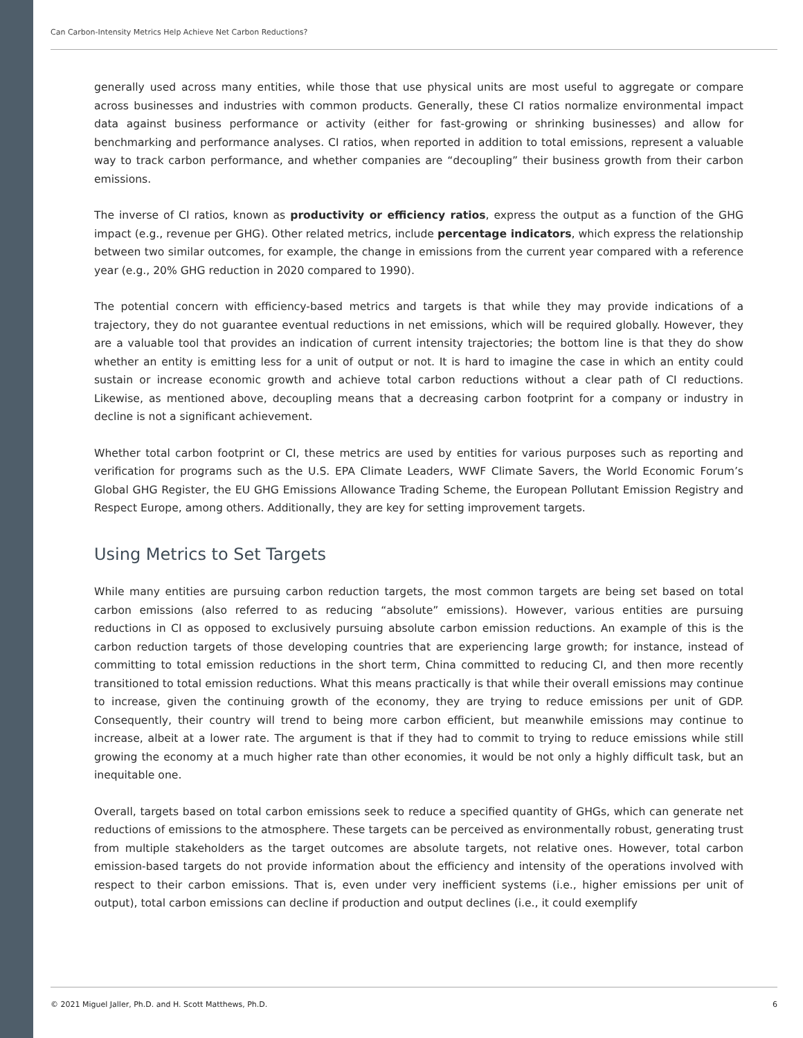Can Carbon-Intensity Metrics Help Achieve Net Carbon Reductions?
generally used across many entities, while those that use physical units are most useful to aggregate or compare across businesses and industries with common products. Generally, these CI ratios normalize environmental impact data against business performance or activity (either for fast-growing or shrinking businesses) and allow for benchmarking and performance analyses. CI ratios, when reported in addition to total emissions, represent a valuable way to track carbon performance, and whether companies are “decoupling” their business growth from their carbon emissions.
The inverse of CI ratios, known as productivity or efficiency ratios, express the output as a function of the GHG impact (e.g., revenue per GHG). Other related metrics, include percentage indicators, which express the relationship between two similar outcomes, for example, the change in emissions from the current year compared with a reference year (e.g., 20% GHG reduction in 2020 compared to 1990).
The potential concern with efficiency-based metrics and targets is that while they may provide indications of a trajectory, they do not guarantee eventual reductions in net emissions, which will be required globally. However, they are a valuable tool that provides an indication of current intensity trajectories; the bottom line is that they do show whether an entity is emitting less for a unit of output or not. It is hard to imagine the case in which an entity could sustain or increase economic growth and achieve total carbon reductions without a clear path of CI reductions. Likewise, as mentioned above, decoupling means that a decreasing carbon footprint for a company or industry in decline is not a significant achievement.
Whether total carbon footprint or CI, these metrics are used by entities for various purposes such as reporting and verification for programs such as the U.S. EPA Climate Leaders, WWF Climate Savers, the World Economic Forum’s Global GHG Register, the EU GHG Emissions Allowance Trading Scheme, the European Pollutant Emission Registry and Respect Europe, among others. Additionally, they are key for setting improvement targets.
Using Metrics to Set Targets
While many entities are pursuing carbon reduction targets, the most common targets are being set based on total carbon emissions (also referred to as reducing “absolute” emissions). However, various entities are pursuing reductions in CI as opposed to exclusively pursuing absolute carbon emission reductions. An example of this is the carbon reduction targets of those developing countries that are experiencing large growth; for instance, instead of committing to total emission reductions in the short term, China committed to reducing CI, and then more recently transitioned to total emission reductions. What this means practically is that while their overall emissions may continue to increase, given the continuing growth of the economy, they are trying to reduce emissions per unit of GDP. Consequently, their country will trend to being more carbon efficient, but meanwhile emissions may continue to increase, albeit at a lower rate. The argument is that if they had to commit to trying to reduce emissions while still growing the economy at a much higher rate than other economies, it would be not only a highly difficult task, but an inequitable one.
Overall, targets based on total carbon emissions seek to reduce a specified quantity of GHGs, which can generate net reductions of emissions to the atmosphere. These targets can be perceived as environmentally robust, generating trust from multiple stakeholders as the target outcomes are absolute targets, not relative ones. However, total carbon emission-based targets do not provide information about the efficiency and intensity of the operations involved with respect to their carbon emissions. That is, even under very inefficient systems (i.e., higher emissions per unit of output), total carbon emissions can decline if production and output declines (i.e., it could exemplify
© 2021 Miguel Jaller, Ph.D. and H. Scott Matthews, Ph.D. 6